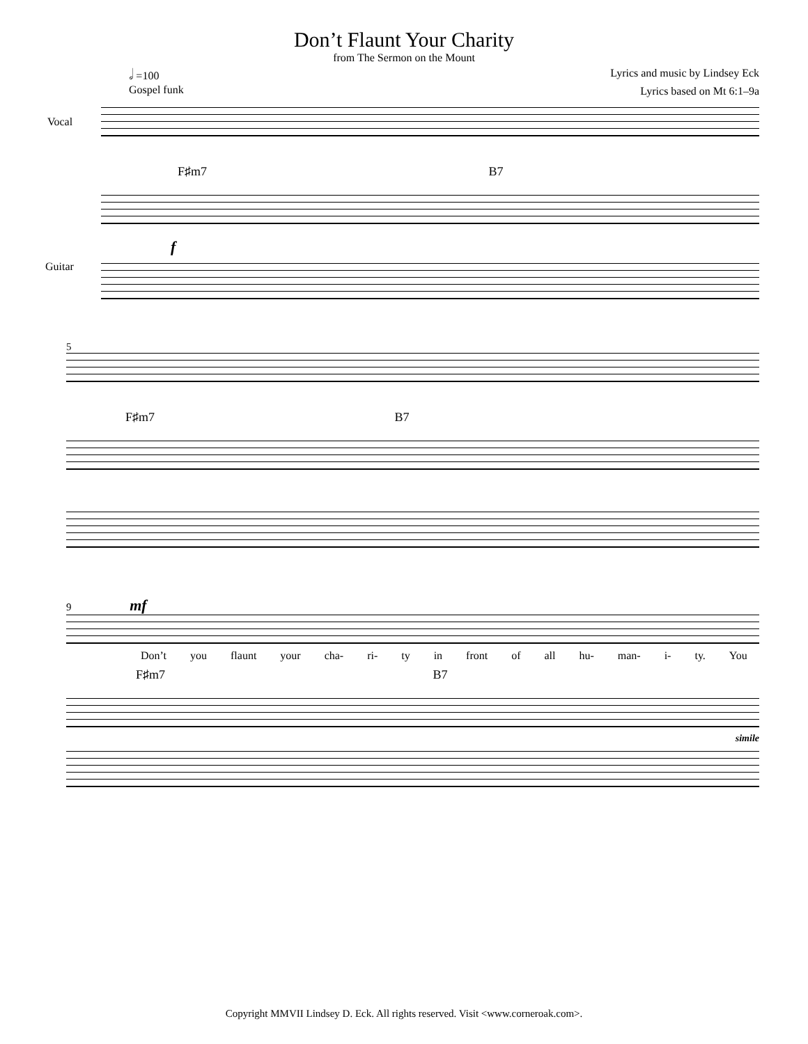Don’t Flaunt Your Charity
from The Sermon on the Mount
𝅗𝅥 =100
Gospel funk
Lyrics and music by Lindsey Eck
Lyrics based on Mt 6:1–9a
Vocal
F♯m7 B7
Guitar
f
5
F♯m7 B7
9 mf
Don’t you flaunt your cha- ri- ty in front of all hu- man- i- ty. You
F♯m7 B7
simile
Copyright MMVII Lindsey D. Eck. All rights reserved. Visit <www.corneroak.com>.